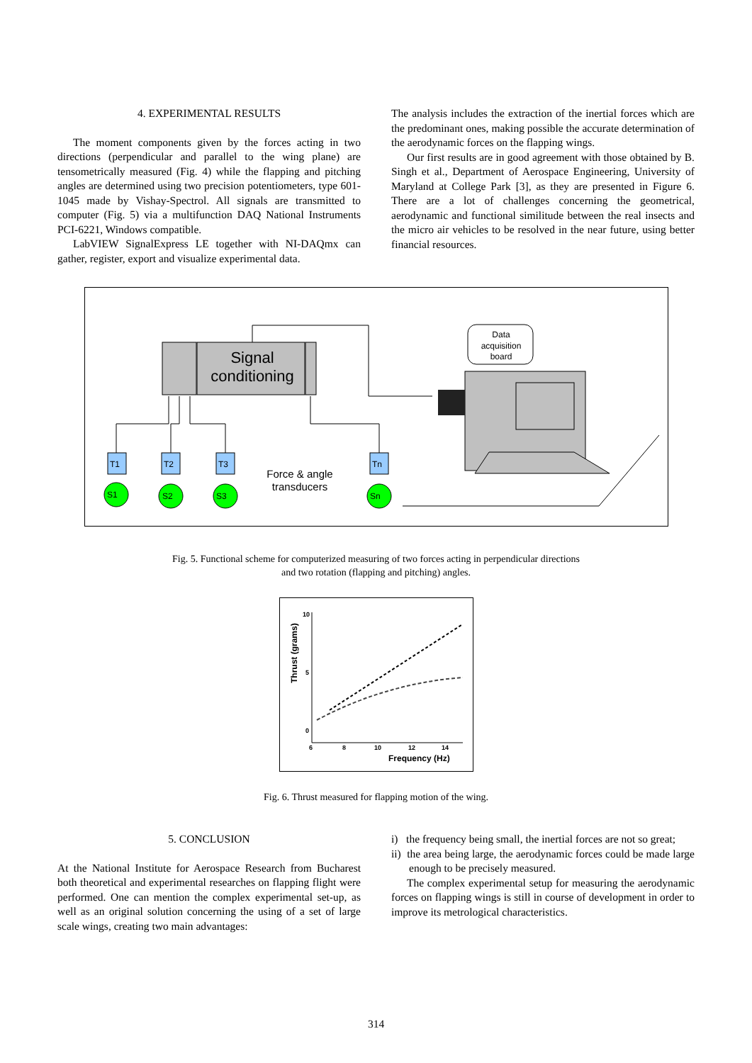4. EXPERIMENTAL RESULTS
The moment components given by the forces acting in two directions (perpendicular and parallel to the wing plane) are tensometrically measured (Fig. 4) while the flapping and pitching angles are determined using two precision potentiometers, type 601-1045 made by Vishay-Spectrol. All signals are transmitted to computer (Fig. 5) via a multifunction DAQ National Instruments PCI-6221, Windows compatible.
LabVIEW SignalExpress LE together with NI-DAQmx can gather, register, export and visualize experimental data.
The analysis includes the extraction of the inertial forces which are the predominant ones, making possible the accurate determination of the aerodynamic forces on the flapping wings.
Our first results are in good agreement with those obtained by B. Singh et al., Department of Aerospace Engineering, University of Maryland at College Park [3], as they are presented in Figure 6. There are a lot of challenges concerning the geometrical, aerodynamic and functional similitude between the real insects and the micro air vehicles to be resolved in the near future, using better financial resources.
Signal
conditioning
Data
acquisition
board
T1
S1
T2
S2
T3
S3
Tn
Sn
Force & angle
transducers
Fig. 5. Functional scheme for computerized measuring of two forces acting in perpendicular directions
and two rotation (flapping and pitching) angles.
10
5
0
6
8
10
12
14
Frequency (Hz)
Thrust (grams)
Fig. 6. Thrust measured for flapping motion of the wing.
5. CONCLUSION
At the National Institute for Aerospace Research from Bucharest both theoretical and experimental researches on flapping flight were performed. One can mention the complex experimental set-up, as well as an original solution concerning the using of a set of large scale wings, creating two main advantages:
i) the frequency being small, the inertial forces are not so great;
ii) the area being large, the aerodynamic forces could be made large enough to be precisely measured.
The complex experimental setup for measuring the aerodynamic forces on flapping wings is still in course of development in order to improve its metrological characteristics.
314